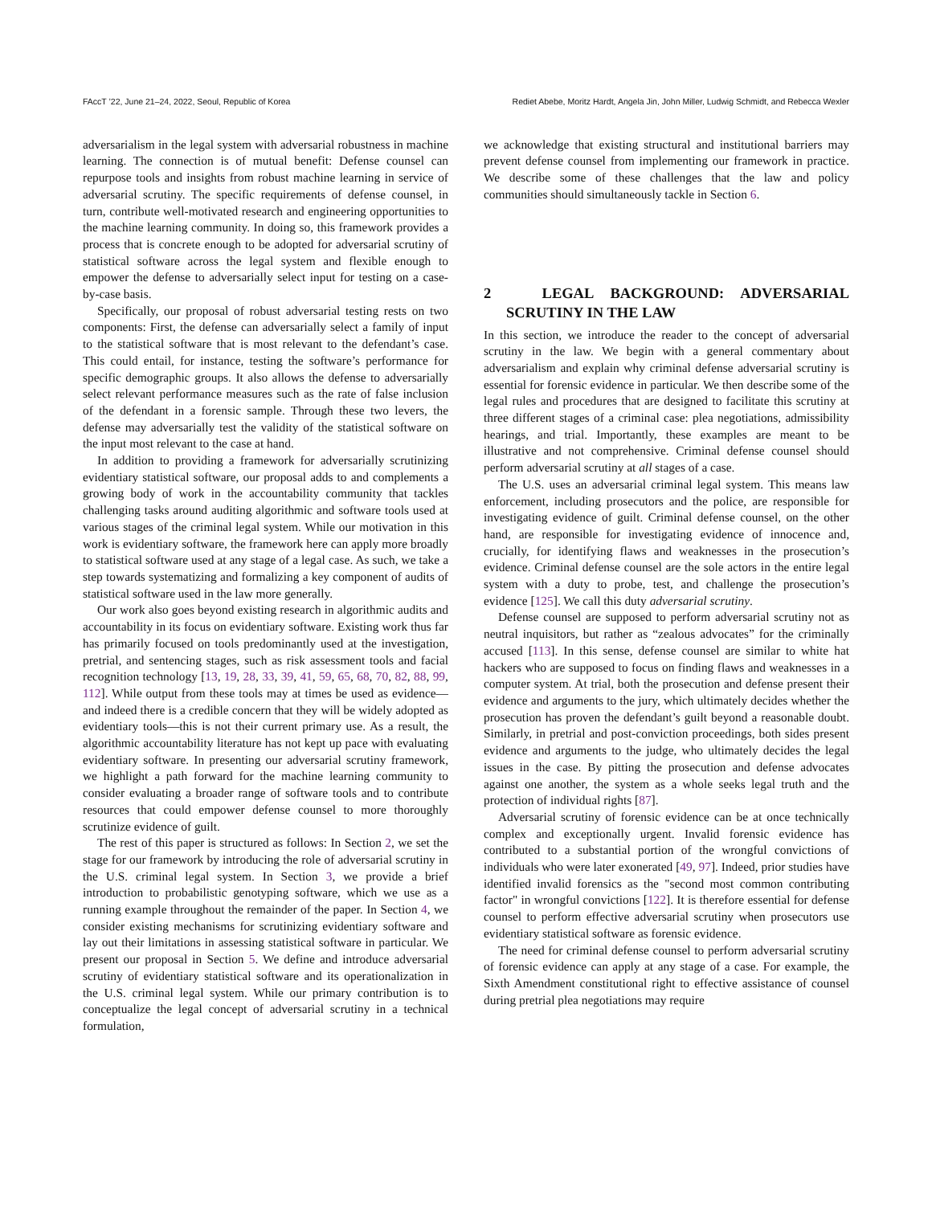FAccT ’22, June 21–24, 2022, Seoul, Republic of Korea Rediet Abebe, Moritz Hardt, Angela Jin, John Miller, Ludwig Schmidt, and Rebecca Wexler
adversarialism in the legal system with adversarial robustness in machine learning. The connection is of mutual benefit: Defense counsel can repurpose tools and insights from robust machine learning in service of adversarial scrutiny. The specific requirements of defense counsel, in turn, contribute well-motivated research and engineering opportunities to the machine learning community. In doing so, this framework provides a process that is concrete enough to be adopted for adversarial scrutiny of statistical software across the legal system and flexible enough to empower the defense to adversarially select input for testing on a case-by-case basis.
Specifically, our proposal of robust adversarial testing rests on two components: First, the defense can adversarially select a family of input to the statistical software that is most relevant to the defendant’s case. This could entail, for instance, testing the software’s performance for specific demographic groups. It also allows the defense to adversarially select relevant performance measures such as the rate of false inclusion of the defendant in a forensic sample. Through these two levers, the defense may adversarially test the validity of the statistical software on the input most relevant to the case at hand.
In addition to providing a framework for adversarially scrutinizing evidentiary statistical software, our proposal adds to and complements a growing body of work in the accountability community that tackles challenging tasks around auditing algorithmic and software tools used at various stages of the criminal legal system. While our motivation in this work is evidentiary software, the framework here can apply more broadly to statistical software used at any stage of a legal case. As such, we take a step towards systematizing and formalizing a key component of audits of statistical software used in the law more generally.
Our work also goes beyond existing research in algorithmic audits and accountability in its focus on evidentiary software. Existing work thus far has primarily focused on tools predominantly used at the investigation, pretrial, and sentencing stages, such as risk assessment tools and facial recognition technology [13, 19, 28, 33, 39, 41, 59, 65, 68, 70, 82, 88, 99, 112]. While output from these tools may at times be used as evidence—and indeed there is a credible concern that they will be widely adopted as evidentiary tools—this is not their current primary use. As a result, the algorithmic accountability literature has not kept up pace with evaluating evidentiary software. In presenting our adversarial scrutiny framework, we highlight a path forward for the machine learning community to consider evaluating a broader range of software tools and to contribute resources that could empower defense counsel to more thoroughly scrutinize evidence of guilt.
The rest of this paper is structured as follows: In Section 2, we set the stage for our framework by introducing the role of adversarial scrutiny in the U.S. criminal legal system. In Section 3, we provide a brief introduction to probabilistic genotyping software, which we use as a running example throughout the remainder of the paper. In Section 4, we consider existing mechanisms for scrutinizing evidentiary software and lay out their limitations in assessing statistical software in particular. We present our proposal in Section 5. We define and introduce adversarial scrutiny of evidentiary statistical software and its operationalization in the U.S. criminal legal system. While our primary contribution is to conceptualize the legal concept of adversarial scrutiny in a technical formulation,
we acknowledge that existing structural and institutional barriers may prevent defense counsel from implementing our framework in practice. We describe some of these challenges that the law and policy communities should simultaneously tackle in Section 6.
2 LEGAL BACKGROUND: ADVERSARIAL SCRUTINY IN THE LAW
In this section, we introduce the reader to the concept of adversarial scrutiny in the law. We begin with a general commentary about adversarialism and explain why criminal defense adversarial scrutiny is essential for forensic evidence in particular. We then describe some of the legal rules and procedures that are designed to facilitate this scrutiny at three different stages of a criminal case: plea negotiations, admissibility hearings, and trial. Importantly, these examples are meant to be illustrative and not comprehensive. Criminal defense counsel should perform adversarial scrutiny at all stages of a case.
The U.S. uses an adversarial criminal legal system. This means law enforcement, including prosecutors and the police, are responsible for investigating evidence of guilt. Criminal defense counsel, on the other hand, are responsible for investigating evidence of innocence and, crucially, for identifying flaws and weaknesses in the prosecution’s evidence. Criminal defense counsel are the sole actors in the entire legal system with a duty to probe, test, and challenge the prosecution’s evidence [125]. We call this duty adversarial scrutiny.
Defense counsel are supposed to perform adversarial scrutiny not as neutral inquisitors, but rather as “zealous advocates” for the criminally accused [113]. In this sense, defense counsel are similar to white hat hackers who are supposed to focus on finding flaws and weaknesses in a computer system. At trial, both the prosecution and defense present their evidence and arguments to the jury, which ultimately decides whether the prosecution has proven the defendant’s guilt beyond a reasonable doubt. Similarly, in pretrial and post-conviction proceedings, both sides present evidence and arguments to the judge, who ultimately decides the legal issues in the case. By pitting the prosecution and defense advocates against one another, the system as a whole seeks legal truth and the protection of individual rights [87].
Adversarial scrutiny of forensic evidence can be at once technically complex and exceptionally urgent. Invalid forensic evidence has contributed to a substantial portion of the wrongful convictions of individuals who were later exonerated [49, 97]. Indeed, prior studies have identified invalid forensics as the "second most common contributing factor" in wrongful convictions [122]. It is therefore essential for defense counsel to perform effective adversarial scrutiny when prosecutors use evidentiary statistical software as forensic evidence.
The need for criminal defense counsel to perform adversarial scrutiny of forensic evidence can apply at any stage of a case. For example, the Sixth Amendment constitutional right to effective assistance of counsel during pretrial plea negotiations may require